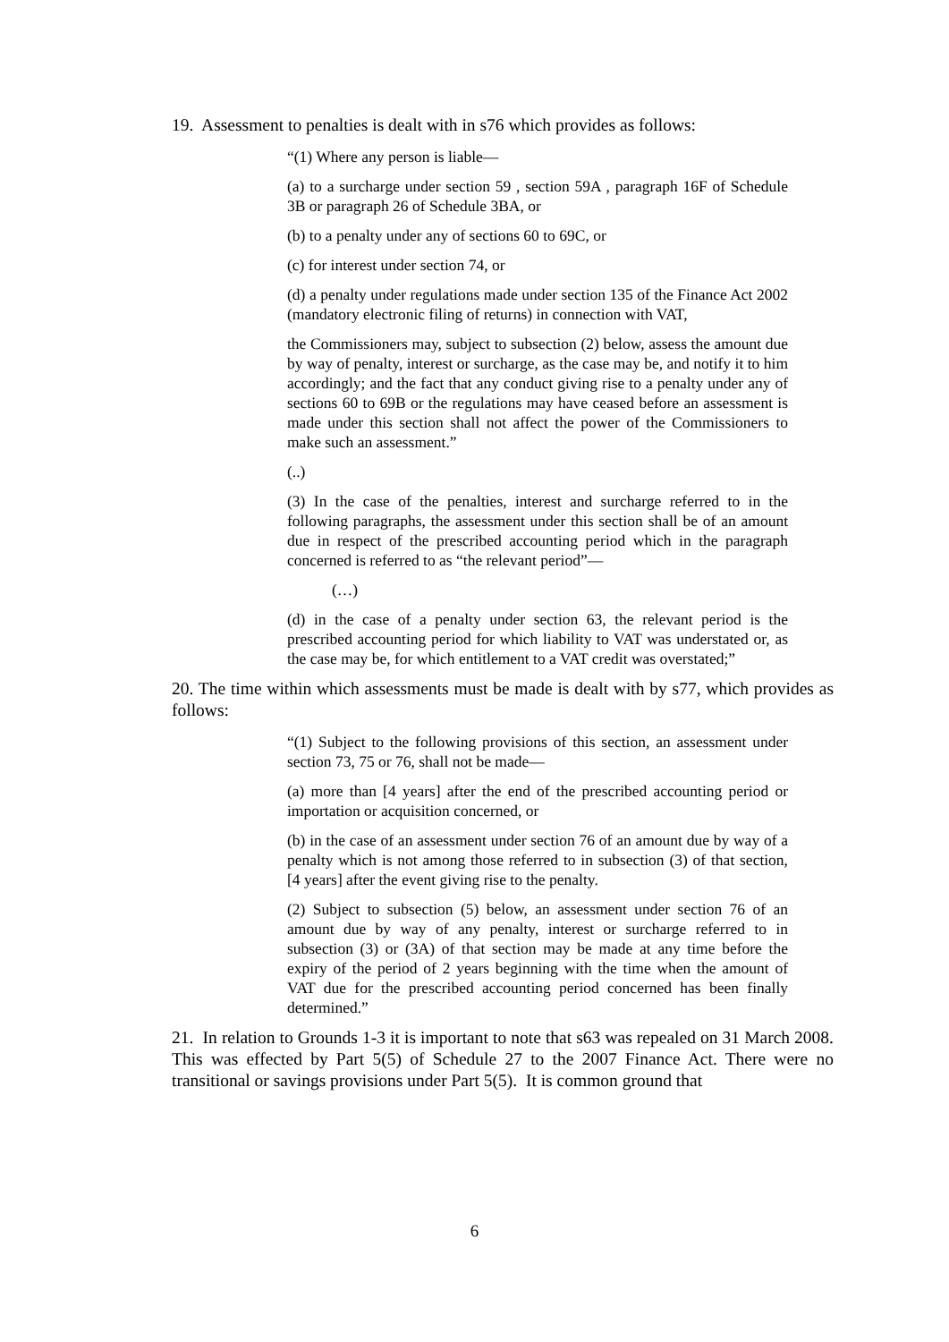19. Assessment to penalties is dealt with in s76 which provides as follows:
“(1) Where any person is liable—
(a) to a surcharge under section 59 , section 59A , paragraph 16F of Schedule 3B or paragraph 26 of Schedule 3BA, or
(b) to a penalty under any of sections 60 to 69C, or
(c) for interest under section 74, or
(d) a penalty under regulations made under section 135 of the Finance Act 2002 (mandatory electronic filing of returns) in connection with VAT,
the Commissioners may, subject to subsection (2) below, assess the amount due by way of penalty, interest or surcharge, as the case may be, and notify it to him accordingly; and the fact that any conduct giving rise to a penalty under any of sections 60 to 69B or the regulations may have ceased before an assessment is made under this section shall not affect the power of the Commissioners to make such an assessment.”
(..)
(3) In the case of the penalties, interest and surcharge referred to in the following paragraphs, the assessment under this section shall be of an amount due in respect of the prescribed accounting period which in the paragraph concerned is referred to as “the relevant period”—
(…)
(d) in the case of a penalty under section 63, the relevant period is the prescribed accounting period for which liability to VAT was understated or, as the case may be, for which entitlement to a VAT credit was overstated;”
20. The time within which assessments must be made is dealt with by s77, which provides as follows:
“(1) Subject to the following provisions of this section, an assessment under section 73, 75 or 76, shall not be made—
(a) more than [4 years] after the end of the prescribed accounting period or importation or acquisition concerned, or
(b) in the case of an assessment under section 76 of an amount due by way of a penalty which is not among those referred to in subsection (3) of that section, [4 years] after the event giving rise to the penalty.
(2) Subject to subsection (5) below, an assessment under section 76 of an amount due by way of any penalty, interest or surcharge referred to in subsection (3) or (3A) of that section may be made at any time before the expiry of the period of 2 years beginning with the time when the amount of VAT due for the prescribed accounting period concerned has been finally determined.”
21. In relation to Grounds 1-3 it is important to note that s63 was repealed on 31 March 2008. This was effected by Part 5(5) of Schedule 27 to the 2007 Finance Act. There were no transitional or savings provisions under Part 5(5). It is common ground that
6